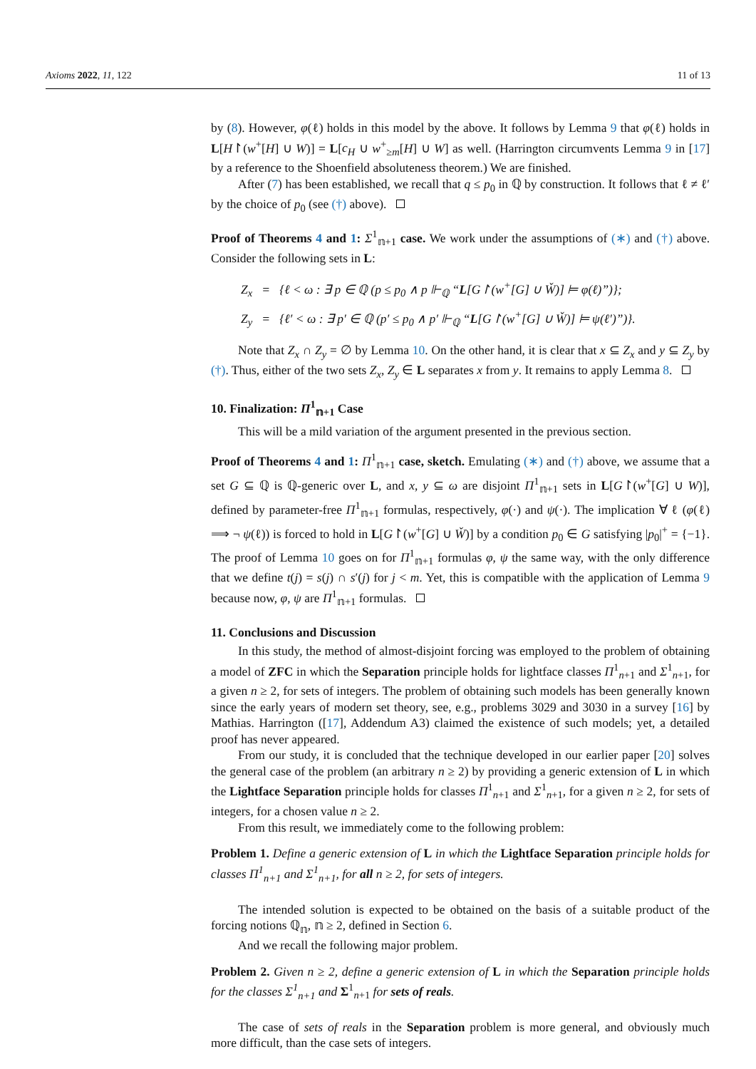Axioms 2022, 11, 122 11 of 13
by (8). However, φ(ℓ) holds in this model by the above. It follows by Lemma 9 that φ(ℓ) holds in L[H↾(w<sup>+</sup>[H] ∪ W)] = L[c<sub>H</sub> ∪ w<sup>+</sup><sub>≥m</sub>[H] ∪ W] as well. (Harrington circumvents Lemma 9 in [17] by a reference to the Shoenfield absoluteness theorem.) We are finished.
After (7) has been established, we recall that q ≤ p<sub>0</sub> in ℚ by construction. It follows that ℓ ≠ ℓ′ by the choice of p<sub>0</sub> (see (†) above).
Proof of Theorems 4 and 1: Σ<sup>1</sup><sub>𝕟+1</sub> case. We work under the assumptions of (∗) and (†) above. Consider the following sets in L:
Z<sub>x</sub> = {ℓ < ω : ∃ p ∈ ℚ (p ≤ p<sub>0</sub> ∧ p ⊩<sub>ℚ</sub> “L[G↾(w<sup>+</sup>[G] ∪ W̌)] ⊨ φ(ℓ)”)};
Z<sub>y</sub> = {ℓ′ < ω : ∃ p′ ∈ ℚ (p′ ≤ p<sub>0</sub> ∧ p′ ⊩<sub>ℚ</sub> “L[G↾(w<sup>+</sup>[G] ∪ W̌)] ⊨ ψ(ℓ′)”)}.
Note that Z<sub>x</sub> ∩ Z<sub>y</sub> = ∅ by Lemma 10. On the other hand, it is clear that x ⊆ Z<sub>x</sub> and y ⊆ Z<sub>y</sub> by (†). Thus, either of the two sets Z<sub>x</sub>, Z<sub>y</sub> ∈ L separates x from y. It remains to apply Lemma 8.
10. Finalization: Π<sup>1</sup><sub>𝕟+1</sub> Case
This will be a mild variation of the argument presented in the previous section.
Proof of Theorems 4 and 1: Π<sup>1</sup><sub>𝕟+1</sub> case, sketch. Emulating (∗) and (†) above, we assume that a set G ⊆ ℚ is ℚ-generic over L, and x, y ⊆ ω are disjoint Π<sup>1</sup><sub>𝕟+1</sub> sets in L[G↾(w<sup>+</sup>[G] ∪ W)], defined by parameter-free Π<sup>1</sup><sub>𝕟+1</sub> formulas, respectively, φ(·) and ψ(·). The implication ∀ ℓ (φ(ℓ) ⟹ ¬ ψ(ℓ)) is forced to hold in L[G↾(w<sup>+</sup>[G] ∪ W̌)] by a condition p<sub>0</sub> ∈ G satisfying |p<sub>0</sub>|<sup>+</sup> = {−1}. The proof of Lemma 10 goes on for Π<sup>1</sup><sub>𝕟+1</sub> formulas φ, ψ the same way, with the only difference that we define t(j) = s(j) ∩ s′(j) for j < m. Yet, this is compatible with the application of Lemma 9 because now, φ, ψ are Π<sup>1</sup><sub>𝕟+1</sub> formulas.
11. Conclusions and Discussion
In this study, the method of almost-disjoint forcing was employed to the problem of obtaining a model of ZFC in which the Separation principle holds for lightface classes Π<sup>1</sup><sub>n+1</sub> and Σ<sup>1</sup><sub>n+1</sub>, for a given n ≥ 2, for sets of integers. The problem of obtaining such models has been generally known since the early years of modern set theory, see, e.g., problems 3029 and 3030 in a survey [16] by Mathias. Harrington ([17], Addendum A3) claimed the existence of such models; yet, a detailed proof has never appeared.
From our study, it is concluded that the technique developed in our earlier paper [20] solves the general case of the problem (an arbitrary n ≥ 2) by providing a generic extension of L in which the Lightface Separation principle holds for classes Π<sup>1</sup><sub>n+1</sub> and Σ<sup>1</sup><sub>n+1</sub>, for a given n ≥ 2, for sets of integers, for a chosen value n ≥ 2.
From this result, we immediately come to the following problem:
Problem 1. Define a generic extension of L in which the Lightface Separation principle holds for classes Π<sup>1</sup><sub>n+1</sub> and Σ<sup>1</sup><sub>n+1</sub>, for all n ≥ 2, for sets of integers.
The intended solution is expected to be obtained on the basis of a suitable product of the forcing notions ℚ<sub>𝕟</sub>, 𝕟 ≥ 2, defined in Section 6.
And we recall the following major problem.
Problem 2. Given n ≥ 2, define a generic extension of L in which the Separation principle holds for the classes Σ<sup>1</sup><sub>n+1</sub> and Σ<sup>1</sup><sub>n+1</sub> for sets of reals.
The case of sets of reals in the Separation problem is more general, and obviously much more difficult, than the case sets of integers.